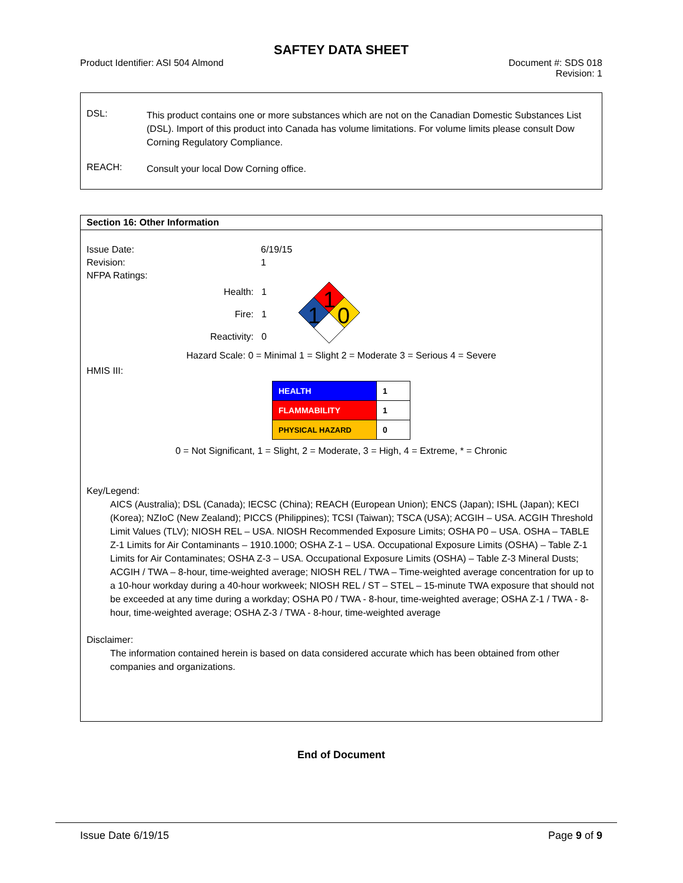SAFTEY DATA SHEET
Product Identifier: ASI 504 Almond
Document #: SDS 018
Revision: 1
DSL:
This product contains one or more substances which are not on the Canadian Domestic Substances List (DSL). Import of this product into Canada has volume limitations. For volume limits please consult Dow Corning Regulatory Compliance.
REACH:
Consult your local Dow Corning office.
Section 16: Other Information
Issue Date:
6/19/15
Revision:
1
NFPA Ratings:
Health: 1
Fire: 1
Reactivity: 0
1
1
0
Hazard Scale: 0 = Minimal 1 = Slight 2 = Moderate 3 = Serious 4 = Severe
HMIS III:
| HEALTH | 1 |
| FLAMMABILITY | 1 |
| PHYSICAL HAZARD | 0 |
0 = Not Significant, 1 = Slight, 2 = Moderate, 3 = High, 4 = Extreme, * = Chronic
Key/Legend:
AICS (Australia); DSL (Canada); IECSC (China); REACH (European Union); ENCS (Japan); ISHL (Japan); KECI (Korea); NZIoC (New Zealand); PICCS (Philippines); TCSI (Taiwan); TSCA (USA); ACGIH – USA. ACGIH Threshold Limit Values (TLV); NIOSH REL – USA. NIOSH Recommended Exposure Limits; OSHA P0 – USA. OSHA – TABLE Z-1 Limits for Air Contaminants – 1910.1000; OSHA Z-1 – USA. Occupational Exposure Limits (OSHA) – Table Z-1 Limits for Air Contaminates; OSHA Z-3 – USA. Occupational Exposure Limits (OSHA) – Table Z-3 Mineral Dusts; ACGIH / TWA – 8-hour, time-weighted average; NIOSH REL / TWA – Time-weighted average concentration for up to a 10-hour workday during a 40-hour workweek; NIOSH REL / ST – STEL – 15-minute TWA exposure that should not be exceeded at any time during a workday; OSHA P0 / TWA - 8-hour, time-weighted average; OSHA Z-1 / TWA - 8-hour, time-weighted average; OSHA Z-3 / TWA - 8-hour, time-weighted average
Disclaimer:
The information contained herein is based on data considered accurate which has been obtained from other companies and organizations.
End of Document
Issue Date 6/19/15 Page 9 of 9